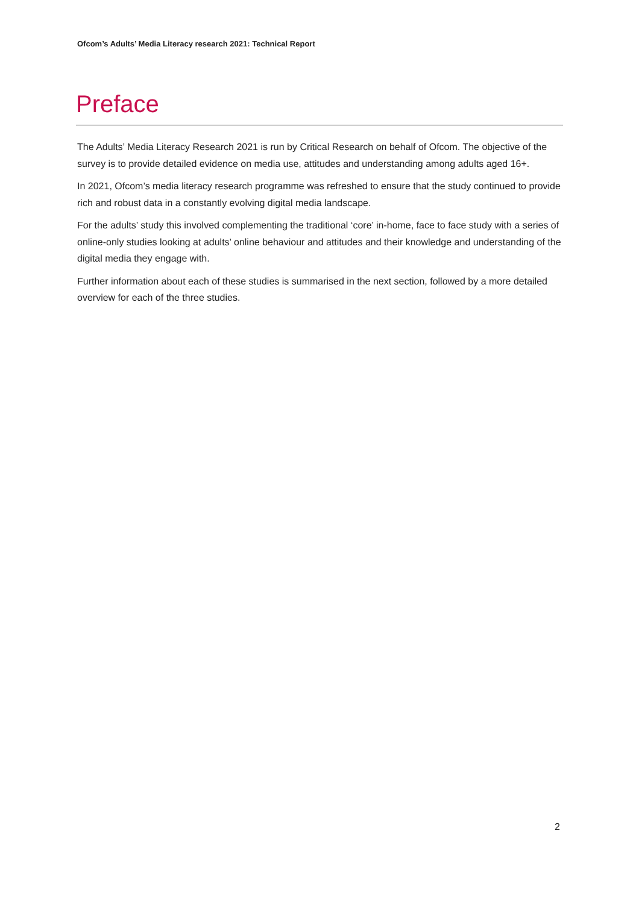Ofcom’s Adults’ Media Literacy research 2021: Technical Report
Preface
The Adults’ Media Literacy Research 2021 is run by Critical Research on behalf of Ofcom. The objective of the survey is to provide detailed evidence on media use, attitudes and understanding among adults aged 16+.
In 2021, Ofcom’s media literacy research programme was refreshed to ensure that the study continued to provide rich and robust data in a constantly evolving digital media landscape.
For the adults’ study this involved complementing the traditional ‘core’ in-home, face to face study with a series of online-only studies looking at adults’ online behaviour and attitudes and their knowledge and understanding of the digital media they engage with.
Further information about each of these studies is summarised in the next section, followed by a more detailed overview for each of the three studies.
2